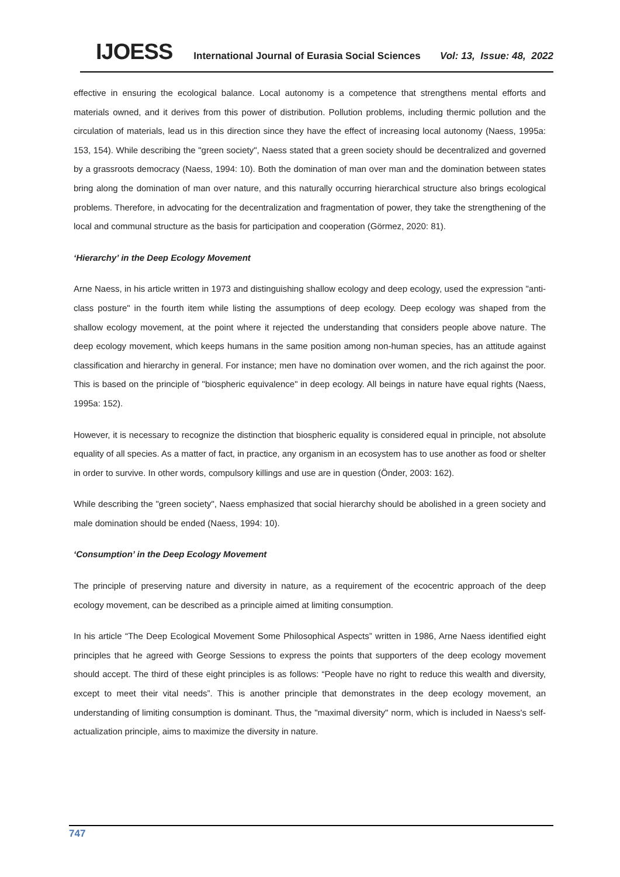IJOESS International Journal of Eurasia Social Sciences Vol: 13, Issue: 48, 2022
effective in ensuring the ecological balance. Local autonomy is a competence that strengthens mental efforts and materials owned, and it derives from this power of distribution. Pollution problems, including thermic pollution and the circulation of materials, lead us in this direction since they have the effect of increasing local autonomy (Naess, 1995a: 153, 154). While describing the "green society", Naess stated that a green society should be decentralized and governed by a grassroots democracy (Naess, 1994: 10). Both the domination of man over man and the domination between states bring along the domination of man over nature, and this naturally occurring hierarchical structure also brings ecological problems. Therefore, in advocating for the decentralization and fragmentation of power, they take the strengthening of the local and communal structure as the basis for participation and cooperation (Görmez, 2020: 81).
‘Hierarchy’ in the Deep Ecology Movement
Arne Naess, in his article written in 1973 and distinguishing shallow ecology and deep ecology, used the expression "anti-class posture" in the fourth item while listing the assumptions of deep ecology. Deep ecology was shaped from the shallow ecology movement, at the point where it rejected the understanding that considers people above nature. The deep ecology movement, which keeps humans in the same position among non-human species, has an attitude against classification and hierarchy in general. For instance; men have no domination over women, and the rich against the poor. This is based on the principle of "biospheric equivalence" in deep ecology. All beings in nature have equal rights (Naess, 1995a: 152).
However, it is necessary to recognize the distinction that biospheric equality is considered equal in principle, not absolute equality of all species. As a matter of fact, in practice, any organism in an ecosystem has to use another as food or shelter in order to survive. In other words, compulsory killings and use are in question (Önder, 2003: 162).
While describing the "green society", Naess emphasized that social hierarchy should be abolished in a green society and male domination should be ended (Naess, 1994: 10).
‘Consumption’ in the Deep Ecology Movement
The principle of preserving nature and diversity in nature, as a requirement of the ecocentric approach of the deep ecology movement, can be described as a principle aimed at limiting consumption.
In his article “The Deep Ecological Movement Some Philosophical Aspects” written in 1986, Arne Naess identified eight principles that he agreed with George Sessions to express the points that supporters of the deep ecology movement should accept. The third of these eight principles is as follows: “People have no right to reduce this wealth and diversity, except to meet their vital needs”. This is another principle that demonstrates in the deep ecology movement, an understanding of limiting consumption is dominant. Thus, the "maximal diversity" norm, which is included in Naess's self-actualization principle, aims to maximize the diversity in nature.
747